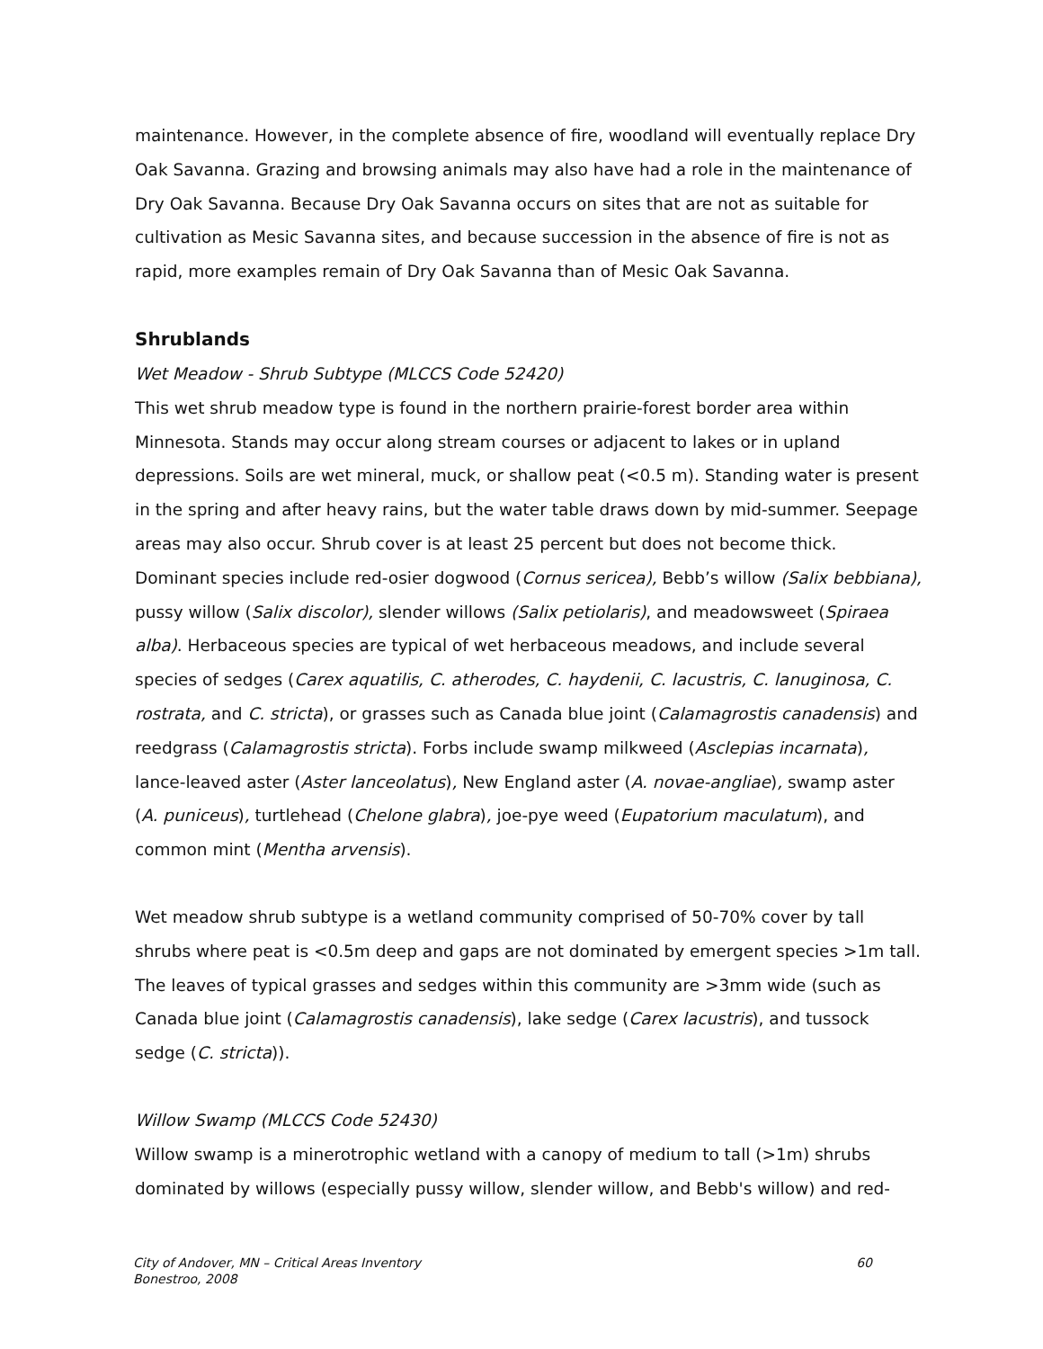maintenance. However, in the complete absence of fire, woodland will eventually replace Dry Oak Savanna. Grazing and browsing animals may also have had a role in the maintenance of Dry Oak Savanna. Because Dry Oak Savanna occurs on sites that are not as suitable for cultivation as Mesic Savanna sites, and because succession in the absence of fire is not as rapid, more examples remain of Dry Oak Savanna than of Mesic Oak Savanna.
Shrublands
Wet Meadow - Shrub Subtype (MLCCS Code 52420)
This wet shrub meadow type is found in the northern prairie-forest border area within Minnesota. Stands may occur along stream courses or adjacent to lakes or in upland depressions. Soils are wet mineral, muck, or shallow peat (<0.5 m). Standing water is present in the spring and after heavy rains, but the water table draws down by mid-summer. Seepage areas may also occur. Shrub cover is at least 25 percent but does not become thick. Dominant species include red-osier dogwood (Cornus sericea), Bebb’s willow (Salix bebbiana), pussy willow (Salix discolor), slender willows (Salix petiolaris), and meadowsweet (Spiraea alba). Herbaceous species are typical of wet herbaceous meadows, and include several species of sedges (Carex aquatilis, C. atherodes, C. haydenii, C. lacustris, C. lanuginosa, C. rostrata, and C. stricta), or grasses such as Canada blue joint (Calamagrostis canadensis) and reedgrass (Calamagrostis stricta). Forbs include swamp milkweed (Asclepias incarnata), lance-leaved aster (Aster lanceolatus), New England aster (A. novae-angliae), swamp aster (A. puniceus), turtlehead (Chelone glabra), joe-pye weed (Eupatorium maculatum), and common mint (Mentha arvensis).
Wet meadow shrub subtype is a wetland community comprised of 50-70% cover by tall shrubs where peat is <0.5m deep and gaps are not dominated by emergent species >1m tall. The leaves of typical grasses and sedges within this community are >3mm wide (such as Canada blue joint (Calamagrostis canadensis), lake sedge (Carex lacustris), and tussock sedge (C. stricta)).
Willow Swamp (MLCCS Code 52430)
Willow swamp is a minerotrophic wetland with a canopy of medium to tall (>1m) shrubs dominated by willows (especially pussy willow, slender willow, and Bebb's willow) and red-
City of Andover, MN – Critical Areas Inventory
Bonestroo, 2008
60